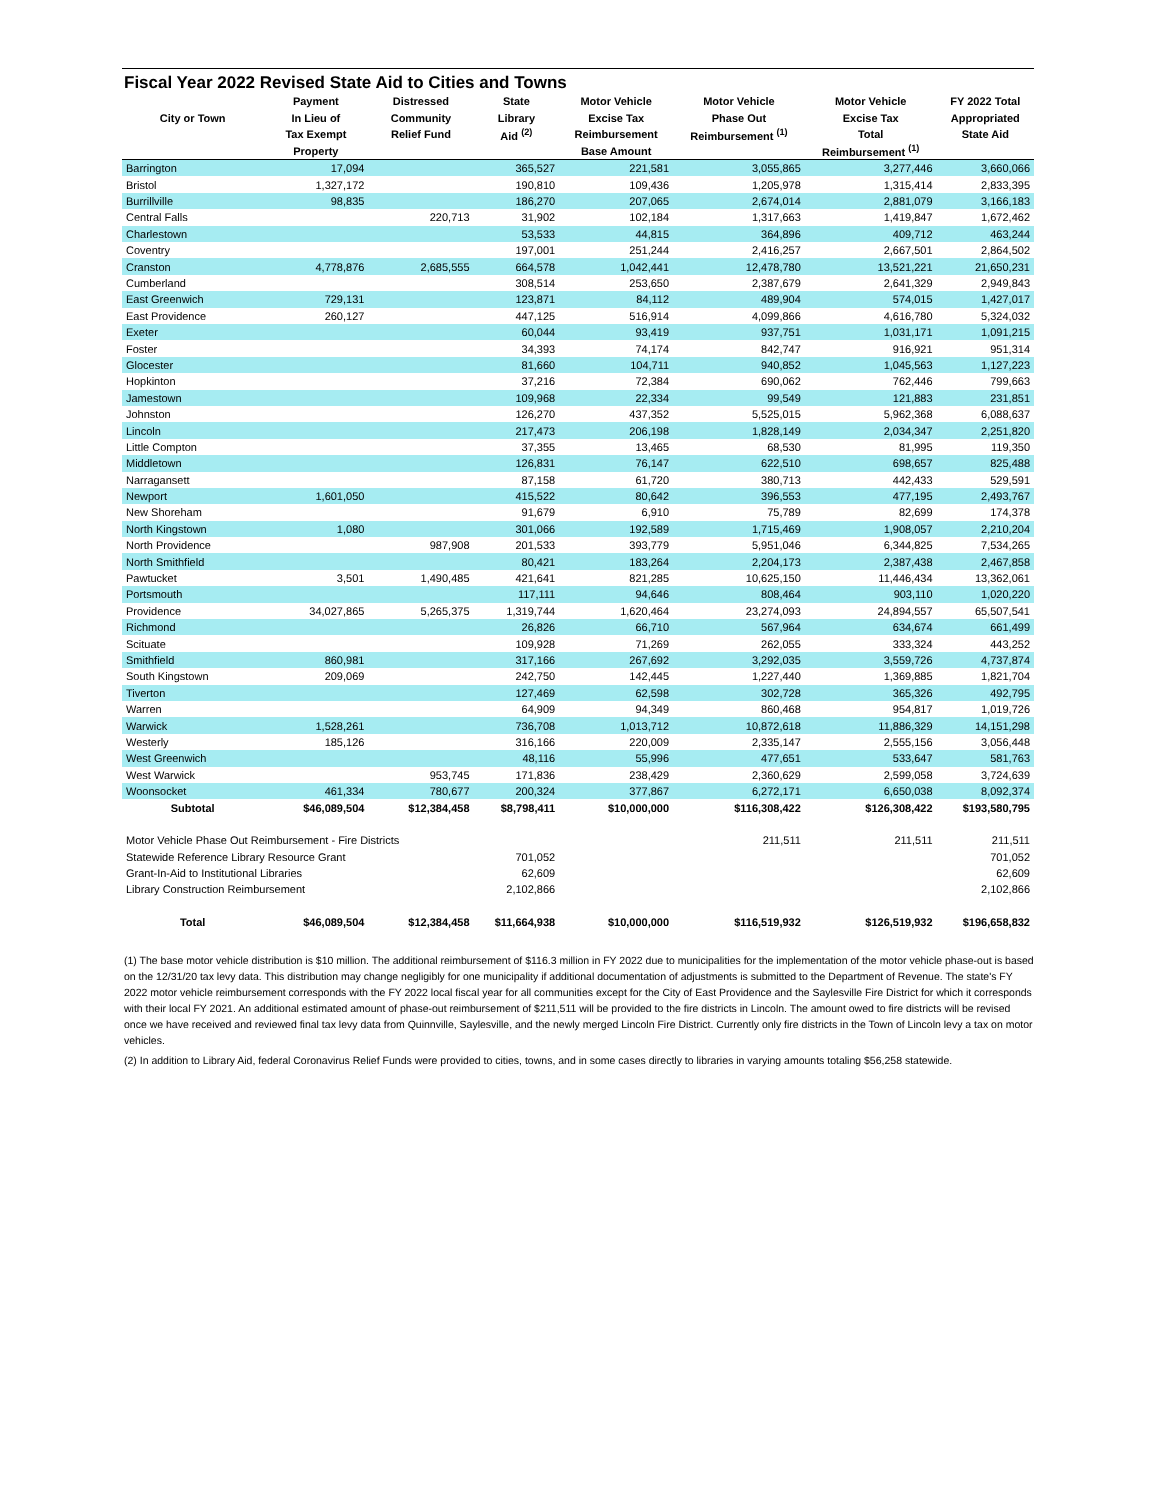Fiscal Year 2022 Revised State Aid to Cities and Towns
| | Payment | Distressed | State | Motor Vehicle | Motor Vehicle | Motor Vehicle | FY 2022 Total |
| --- | --- | --- | --- | --- | --- | --- | --- |
| City or Town | In Lieu of | Community | Library | Excise Tax | Phase Out | Excise Tax | Appropriated |
| | Tax Exempt | Relief Fund | Aid <sup>(2)</sup> | Reimbursement | Reimbursement <sup>(1)</sup> | Total | State Aid |
| | Property | | | Base Amount | | Reimbursement <sup>(1)</sup> | |
| Barrington | 17,094 | | 365,527 | 221,581 | 3,055,865 | 3,277,446 | 3,660,066 |
| Bristol | 1,327,172 | | 190,810 | 109,436 | 1,205,978 | 1,315,414 | 2,833,395 |
| Burrillville | 98,835 | | 186,270 | 207,065 | 2,674,014 | 2,881,079 | 3,166,183 |
| Central Falls | | 220,713 | 31,902 | 102,184 | 1,317,663 | 1,419,847 | 1,672,462 |
| Charlestown | | | 53,533 | 44,815 | 364,896 | 409,712 | 463,244 |
| Coventry | | | 197,001 | 251,244 | 2,416,257 | 2,667,501 | 2,864,502 |
| Cranston | 4,778,876 | 2,685,555 | 664,578 | 1,042,441 | 12,478,780 | 13,521,221 | 21,650,231 |
| Cumberland | | | 308,514 | 253,650 | 2,387,679 | 2,641,329 | 2,949,843 |
| East Greenwich | 729,131 | | 123,871 | 84,112 | 489,904 | 574,015 | 1,427,017 |
| East Providence | 260,127 | | 447,125 | 516,914 | 4,099,866 | 4,616,780 | 5,324,032 |
| Exeter | | | 60,044 | 93,419 | 937,751 | 1,031,171 | 1,091,215 |
| Foster | | | 34,393 | 74,174 | 842,747 | 916,921 | 951,314 |
| Glocester | | | 81,660 | 104,711 | 940,852 | 1,045,563 | 1,127,223 |
| Hopkinton | | | 37,216 | 72,384 | 690,062 | 762,446 | 799,663 |
| Jamestown | | | 109,968 | 22,334 | 99,549 | 121,883 | 231,851 |
| Johnston | | | 126,270 | 437,352 | 5,525,015 | 5,962,368 | 6,088,637 |
| Lincoln | | | 217,473 | 206,198 | 1,828,149 | 2,034,347 | 2,251,820 |
| Little Compton | | | 37,355 | 13,465 | 68,530 | 81,995 | 119,350 |
| Middletown | | | 126,831 | 76,147 | 622,510 | 698,657 | 825,488 |
| Narragansett | | | 87,158 | 61,720 | 380,713 | 442,433 | 529,591 |
| Newport | 1,601,050 | | 415,522 | 80,642 | 396,553 | 477,195 | 2,493,767 |
| New Shoreham | | | 91,679 | 6,910 | 75,789 | 82,699 | 174,378 |
| North Kingstown | 1,080 | | 301,066 | 192,589 | 1,715,469 | 1,908,057 | 2,210,204 |
| North Providence | | 987,908 | 201,533 | 393,779 | 5,951,046 | 6,344,825 | 7,534,265 |
| North Smithfield | | | 80,421 | 183,264 | 2,204,173 | 2,387,438 | 2,467,858 |
| Pawtucket | 3,501 | 1,490,485 | 421,641 | 821,285 | 10,625,150 | 11,446,434 | 13,362,061 |
| Portsmouth | | | 117,111 | 94,646 | 808,464 | 903,110 | 1,020,220 |
| Providence | 34,027,865 | 5,265,375 | 1,319,744 | 1,620,464 | 23,274,093 | 24,894,557 | 65,507,541 |
| Richmond | | | 26,826 | 66,710 | 567,964 | 634,674 | 661,499 |
| Scituate | | | 109,928 | 71,269 | 262,055 | 333,324 | 443,252 |
| Smithfield | 860,981 | | 317,166 | 267,692 | 3,292,035 | 3,559,726 | 4,737,874 |
| South Kingstown | 209,069 | | 242,750 | 142,445 | 1,227,440 | 1,369,885 | 1,821,704 |
| Tiverton | | | 127,469 | 62,598 | 302,728 | 365,326 | 492,795 |
| Warren | | | 64,909 | 94,349 | 860,468 | 954,817 | 1,019,726 |
| Warwick | 1,528,261 | | 736,708 | 1,013,712 | 10,872,618 | 11,886,329 | 14,151,298 |
| Westerly | 185,126 | | 316,166 | 220,009 | 2,335,147 | 2,555,156 | 3,056,448 |
| West Greenwich | | | 48,116 | 55,996 | 477,651 | 533,647 | 581,763 |
| West Warwick | | 953,745 | 171,836 | 238,429 | 2,360,629 | 2,599,058 | 3,724,639 |
| Woonsocket | 461,334 | 780,677 | 200,324 | 377,867 | 6,272,171 | 6,650,038 | 8,092,374 |
| Subtotal | $46,089,504 | $12,384,458 | $8,798,411 | $10,000,000 | $116,308,422 | $126,308,422 | $193,580,795 |
| Motor Vehicle Phase Out Reimbursement - Fire Districts | | | | | 211,511 | 211,511 | 211,511 |
| Statewide Reference Library Resource Grant | | | 701,052 | | | | 701,052 |
| Grant-In-Aid to Institutional Libraries | | | 62,609 | | | | 62,609 |
| Library Construction Reimbursement | | | 2,102,866 | | | | 2,102,866 |
| Total | $46,089,504 | $12,384,458 | $11,664,938 | $10,000,000 | $116,519,932 | $126,519,932 | $196,658,832 |
(1) The base motor vehicle distribution is $10 million. The additional reimbursement of $116.3 million in FY 2022 due to municipalities for the implementation of the motor vehicle phase-out is based on the 12/31/20 tax levy data. This distribution may change negligibly for one municipality if additional documentation of adjustments is submitted to the Department of Revenue. The state's FY 2022 motor vehicle reimbursement corresponds with the FY 2022 local fiscal year for all communities except for the City of East Providence and the Saylesville Fire District for which it corresponds with their local FY 2021. An additional estimated amount of phase-out reimbursement of $211,511 will be provided to the fire districts in Lincoln. The amount owed to fire districts will be revised once we have received and reviewed final tax levy data from Quinnville, Saylesville, and the newly merged Lincoln Fire District. Currently only fire districts in the Town of Lincoln levy a tax on motor vehicles.
(2) In addition to Library Aid, federal Coronavirus Relief Funds were provided to cities, towns, and in some cases directly to libraries in varying amounts totaling $56,258 statewide.